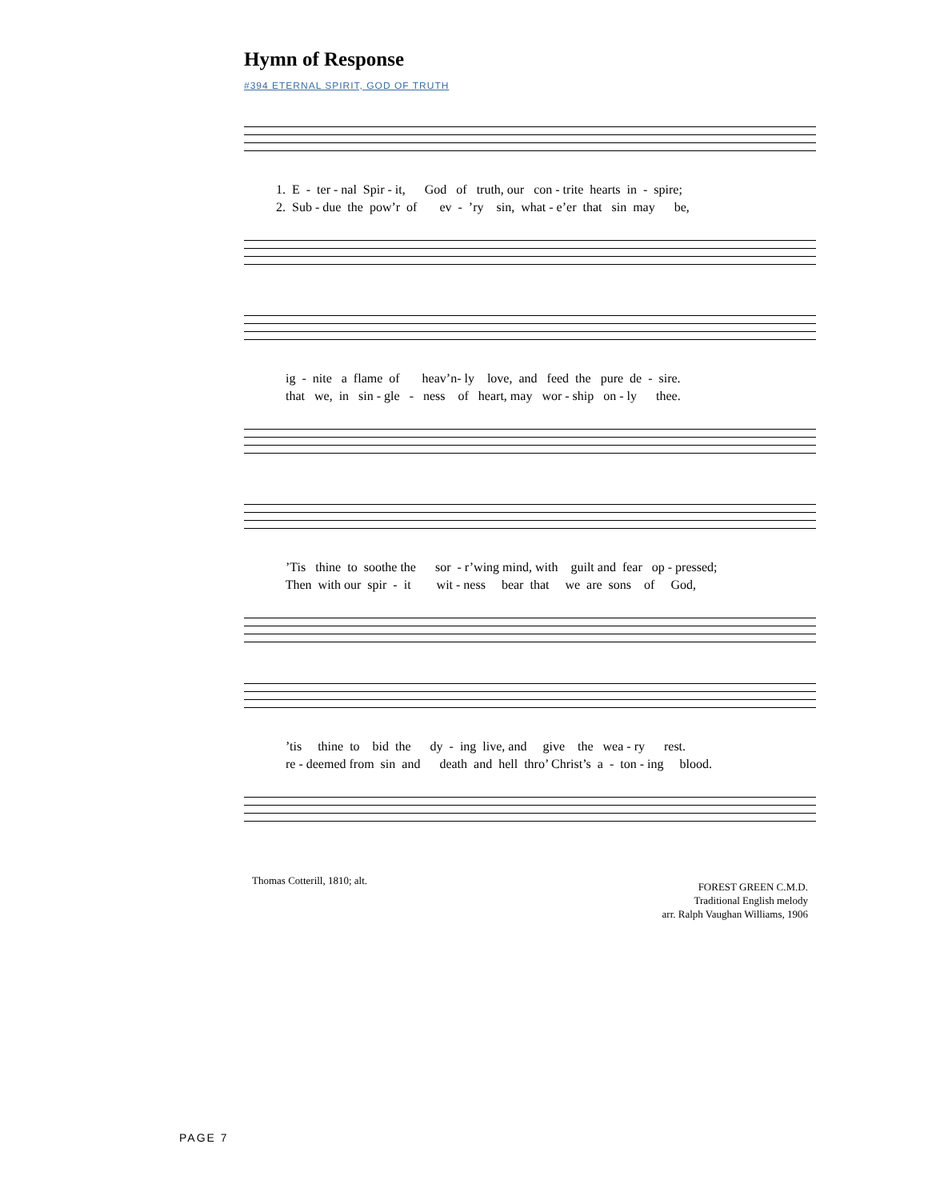Hymn of Response
#394 ETERNAL SPIRIT, GOD OF TRUTH
1. E - ter - nal Spir - it, God of truth, our con - trite hearts in - spire; 2. Sub - due the pow’r of ev - ’ry sin, what - e’er that sin may be,
ig - nite a flame of heav’n- ly love, and feed the pure de - sire. that we, in sin - gle - ness of heart, may wor - ship on - ly thee.
’Tis thine to soothe the sor - r’wing mind, with guilt and fear op - pressed; Then with our spir - it wit - ness bear that we are sons of God,
’tis thine to bid the dy - ing live, and give the wea - ry rest. re - deemed from sin and death and hell thro’ Christ’s a - ton - ing blood.
Thomas Cotterill, 1810; alt.
FOREST GREEN C.M.D.
Traditional English melody
arr. Ralph Vaughan Williams, 1906
PAGE 7